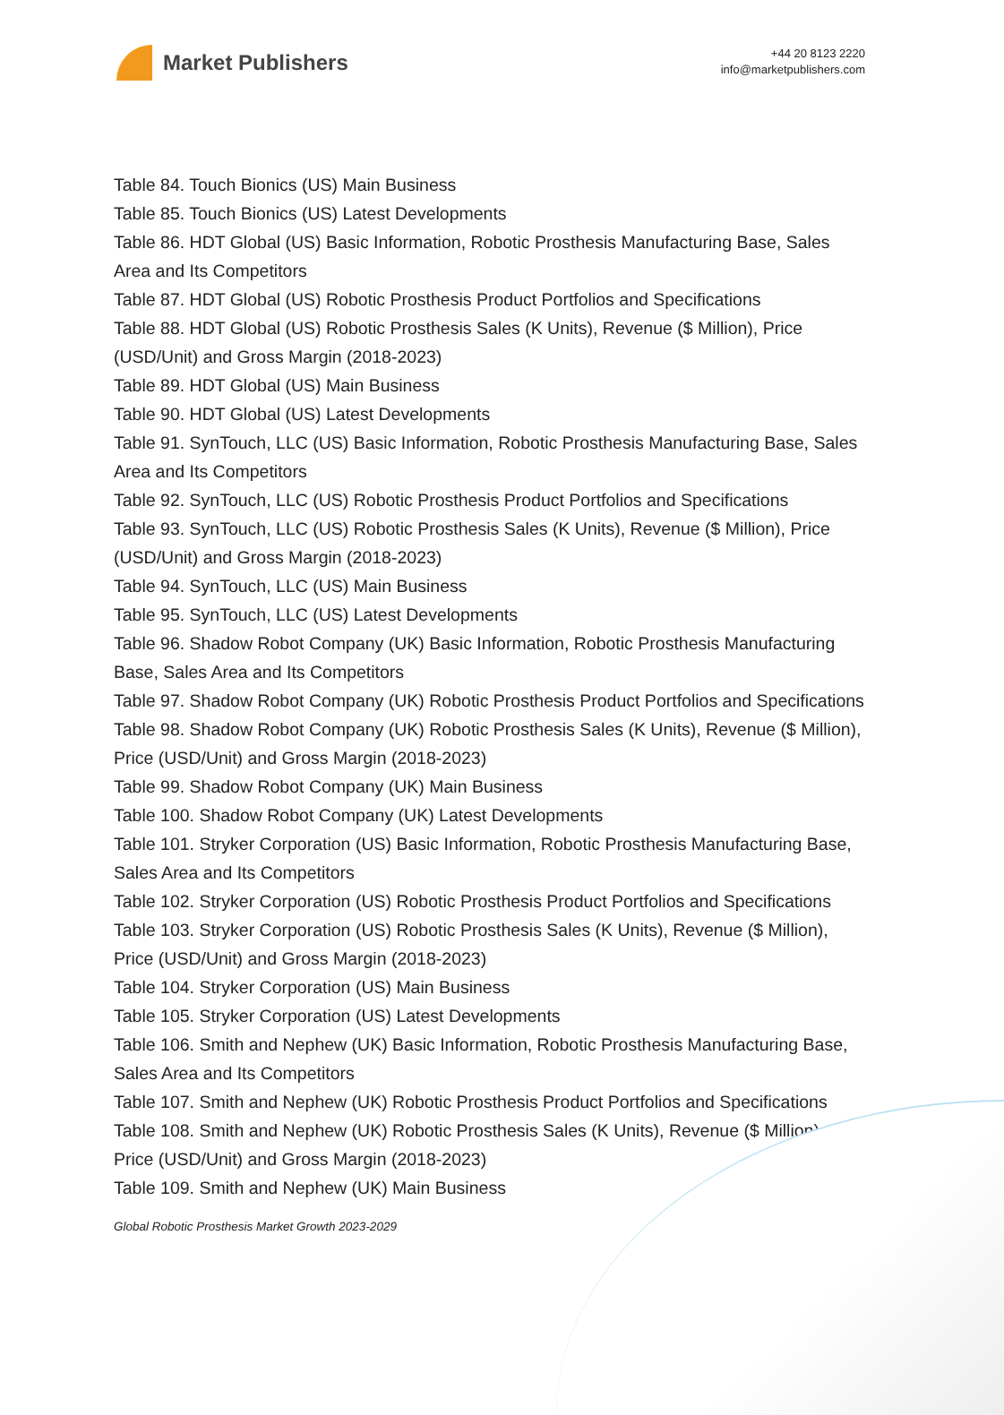Market Publishers
+44 20 8123 2220
info@marketpublishers.com
Table 84. Touch Bionics (US) Main Business
Table 85. Touch Bionics (US) Latest Developments
Table 86. HDT Global (US) Basic Information, Robotic Prosthesis Manufacturing Base, Sales Area and Its Competitors
Table 87. HDT Global (US) Robotic Prosthesis Product Portfolios and Specifications
Table 88. HDT Global (US) Robotic Prosthesis Sales (K Units), Revenue ($ Million), Price (USD/Unit) and Gross Margin (2018-2023)
Table 89. HDT Global (US) Main Business
Table 90. HDT Global (US) Latest Developments
Table 91. SynTouch, LLC (US) Basic Information, Robotic Prosthesis Manufacturing Base, Sales Area and Its Competitors
Table 92. SynTouch, LLC (US) Robotic Prosthesis Product Portfolios and Specifications
Table 93. SynTouch, LLC (US) Robotic Prosthesis Sales (K Units), Revenue ($ Million), Price (USD/Unit) and Gross Margin (2018-2023)
Table 94. SynTouch, LLC (US) Main Business
Table 95. SynTouch, LLC (US) Latest Developments
Table 96. Shadow Robot Company (UK) Basic Information, Robotic Prosthesis Manufacturing Base, Sales Area and Its Competitors
Table 97. Shadow Robot Company (UK) Robotic Prosthesis Product Portfolios and Specifications
Table 98. Shadow Robot Company (UK) Robotic Prosthesis Sales (K Units), Revenue ($ Million), Price (USD/Unit) and Gross Margin (2018-2023)
Table 99. Shadow Robot Company (UK) Main Business
Table 100. Shadow Robot Company (UK) Latest Developments
Table 101. Stryker Corporation (US) Basic Information, Robotic Prosthesis Manufacturing Base, Sales Area and Its Competitors
Table 102. Stryker Corporation (US) Robotic Prosthesis Product Portfolios and Specifications
Table 103. Stryker Corporation (US) Robotic Prosthesis Sales (K Units), Revenue ($ Million), Price (USD/Unit) and Gross Margin (2018-2023)
Table 104. Stryker Corporation (US) Main Business
Table 105. Stryker Corporation (US) Latest Developments
Table 106. Smith and Nephew (UK) Basic Information, Robotic Prosthesis Manufacturing Base, Sales Area and Its Competitors
Table 107. Smith and Nephew (UK) Robotic Prosthesis Product Portfolios and Specifications
Table 108. Smith and Nephew (UK) Robotic Prosthesis Sales (K Units), Revenue ($ Million), Price (USD/Unit) and Gross Margin (2018-2023)
Table 109. Smith and Nephew (UK) Main Business
Global Robotic Prosthesis Market Growth 2023-2029